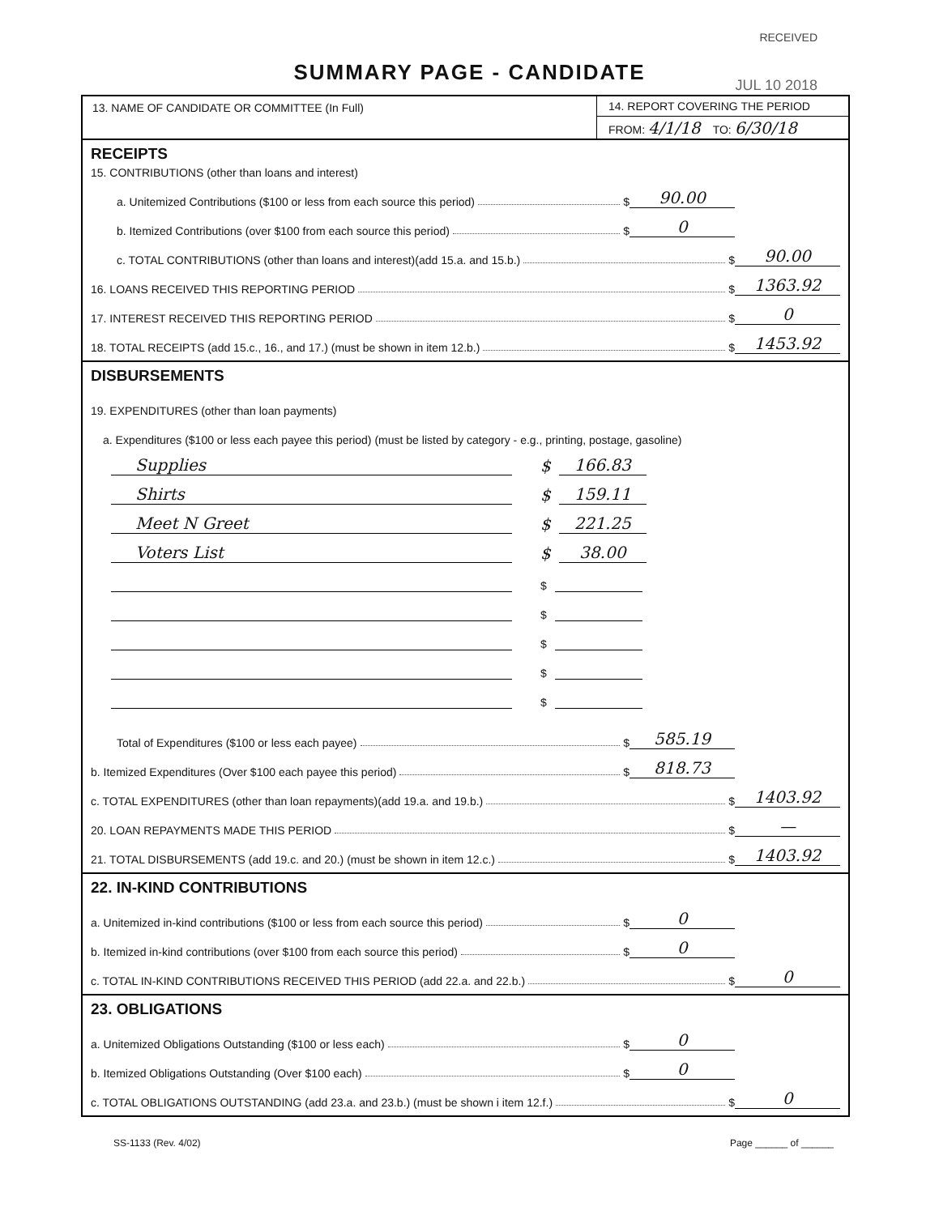RECEIVED
JUL 10 2018
SUMMARY PAGE - CANDIDATE
13. NAME OF CANDIDATE OR COMMITTEE (In Full)
14. REPORT COVERING THE PERIOD
FROM: 4/1/18 TO: 6/30/18
RECEIPTS
15. CONTRIBUTIONS (other than loans and interest)
a. Unitemized Contributions ($100 or less from each source this period) $ 90.00
b. Itemized Contributions (over $100 from each source this period) $ 0
c. TOTAL CONTRIBUTIONS (other than loans and interest)(add 15.a. and 15.b.) $ 90.00
16. LOANS RECEIVED THIS REPORTING PERIOD $ 1363.92
17. INTEREST RECEIVED THIS REPORTING PERIOD $ 0
18. TOTAL RECEIPTS (add 15.c., 16., and 17.) (must be shown in item 12.b.) $ 1453.92
DISBURSEMENTS
19. EXPENDITURES (other than loan payments)
a. Expenditures ($100 or less each payee this period) (must be listed by category - e.g., printing, postage, gasoline)
Supplies $ 166.83
Shirts $ 159.11
Meet N Greet $ 221.25
Voters List $ 38.00
$
$
$
$
$
Total of Expenditures ($100 or less each payee) $ 585.19
b. Itemized Expenditures (Over $100 each payee this period) $ 818.73
c. TOTAL EXPENDITURES (other than loan repayments)(add 19.a. and 19.b.) $ 1403.92
20. LOAN REPAYMENTS MADE THIS PERIOD $ —
21. TOTAL DISBURSEMENTS (add 19.c. and 20.) (must be shown in item 12.c.) $ 1403.92
22. IN-KIND CONTRIBUTIONS
a. Unitemized in-kind contributions ($100 or less from each source this period) $ 0
b. Itemized in-kind contributions (over $100 from each source this period) $ 0
c. TOTAL IN-KIND CONTRIBUTIONS RECEIVED THIS PERIOD (add 22.a. and 22.b.) $ 0
23. OBLIGATIONS
a. Unitemized Obligations Outstanding ($100 or less each) $ 0
b. Itemized Obligations Outstanding (Over $100 each) $ 0
c. TOTAL OBLIGATIONS OUTSTANDING (add 23.a. and 23.b.) (must be shown i item 12.f.) $ 0
SS-1133 (Rev. 4/02) Page ______ of ______